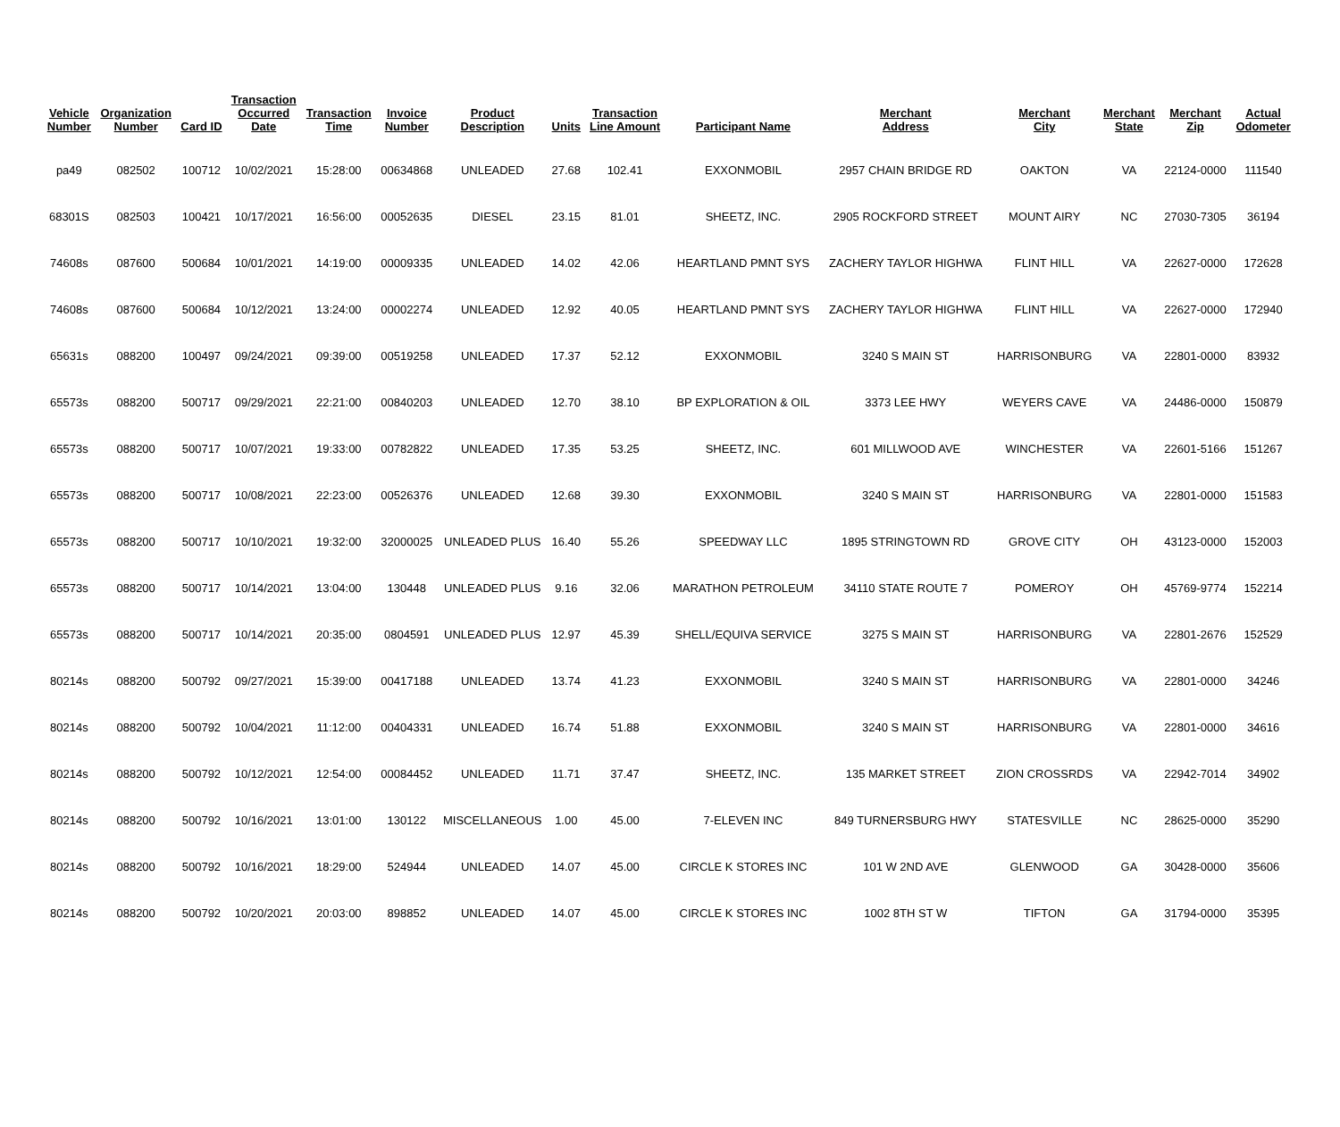| Vehicle Number | Organization Number | Card ID | Transaction Occurred Date | Transaction Time | Invoice Number | Product Description | Units | Transaction Line Amount | Participant Name | Merchant Address | Merchant City | Merchant State | Merchant Zip | Actual Odometer |
| --- | --- | --- | --- | --- | --- | --- | --- | --- | --- | --- | --- | --- | --- | --- |
| pa49 | 082502 | 100712 | 10/02/2021 | 15:28:00 | 00634868 | UNLEADED | 27.68 | 102.41 | EXXONMOBIL | 2957 CHAIN BRIDGE RD | OAKTON | VA | 22124-0000 | 111540 |
| 68301S | 082503 | 100421 | 10/17/2021 | 16:56:00 | 00052635 | DIESEL | 23.15 | 81.01 | SHEETZ, INC. | 2905 ROCKFORD STREET | MOUNT AIRY | NC | 27030-7305 | 36194 |
| 74608s | 087600 | 500684 | 10/01/2021 | 14:19:00 | 00009335 | UNLEADED | 14.02 | 42.06 | HEARTLAND PMNT SYS | ZACHERY TAYLOR HIGHWA | FLINT HILL | VA | 22627-0000 | 172628 |
| 74608s | 087600 | 500684 | 10/12/2021 | 13:24:00 | 00002274 | UNLEADED | 12.92 | 40.05 | HEARTLAND PMNT SYS | ZACHERY TAYLOR HIGHWA | FLINT HILL | VA | 22627-0000 | 172940 |
| 65631s | 088200 | 100497 | 09/24/2021 | 09:39:00 | 00519258 | UNLEADED | 17.37 | 52.12 | EXXONMOBIL | 3240 S MAIN ST | HARRISONBURG | VA | 22801-0000 | 83932 |
| 65573s | 088200 | 500717 | 09/29/2021 | 22:21:00 | 00840203 | UNLEADED | 12.70 | 38.10 | BP EXPLORATION & OIL | 3373 LEE HWY | WEYERS CAVE | VA | 24486-0000 | 150879 |
| 65573s | 088200 | 500717 | 10/07/2021 | 19:33:00 | 00782822 | UNLEADED | 17.35 | 53.25 | SHEETZ, INC. | 601 MILLWOOD AVE | WINCHESTER | VA | 22601-5166 | 151267 |
| 65573s | 088200 | 500717 | 10/08/2021 | 22:23:00 | 00526376 | UNLEADED | 12.68 | 39.30 | EXXONMOBIL | 3240 S MAIN ST | HARRISONBURG | VA | 22801-0000 | 151583 |
| 65573s | 088200 | 500717 | 10/10/2021 | 19:32:00 | 32000025 | UNLEADED PLUS | 16.40 | 55.26 | SPEEDWAY LLC | 1895 STRINGTOWN RD | GROVE CITY | OH | 43123-0000 | 152003 |
| 65573s | 088200 | 500717 | 10/14/2021 | 13:04:00 | 130448 | UNLEADED PLUS | 9.16 | 32.06 | MARATHON PETROLEUM | 34110 STATE ROUTE 7 | POMEROY | OH | 45769-9774 | 152214 |
| 65573s | 088200 | 500717 | 10/14/2021 | 20:35:00 | 0804591 | UNLEADED PLUS | 12.97 | 45.39 | SHELL/EQUIVA SERVICE | 3275 S MAIN ST | HARRISONBURG | VA | 22801-2676 | 152529 |
| 80214s | 088200 | 500792 | 09/27/2021 | 15:39:00 | 00417188 | UNLEADED | 13.74 | 41.23 | EXXONMOBIL | 3240 S MAIN ST | HARRISONBURG | VA | 22801-0000 | 34246 |
| 80214s | 088200 | 500792 | 10/04/2021 | 11:12:00 | 00404331 | UNLEADED | 16.74 | 51.88 | EXXONMOBIL | 3240 S MAIN ST | HARRISONBURG | VA | 22801-0000 | 34616 |
| 80214s | 088200 | 500792 | 10/12/2021 | 12:54:00 | 00084452 | UNLEADED | 11.71 | 37.47 | SHEETZ, INC. | 135 MARKET STREET | ZION CROSSRDS | VA | 22942-7014 | 34902 |
| 80214s | 088200 | 500792 | 10/16/2021 | 13:01:00 | 130122 | MISCELLANEOUS | 1.00 | 45.00 | 7-ELEVEN INC | 849 TURNERSBURG HWY | STATESVILLE | NC | 28625-0000 | 35290 |
| 80214s | 088200 | 500792 | 10/16/2021 | 18:29:00 | 524944 | UNLEADED | 14.07 | 45.00 | CIRCLE K STORES INC | 101 W 2ND AVE | GLENWOOD | GA | 30428-0000 | 35606 |
| 80214s | 088200 | 500792 | 10/20/2021 | 20:03:00 | 898852 | UNLEADED | 14.07 | 45.00 | CIRCLE K STORES INC | 1002 8TH ST W | TIFTON | GA | 31794-0000 | 35395 |